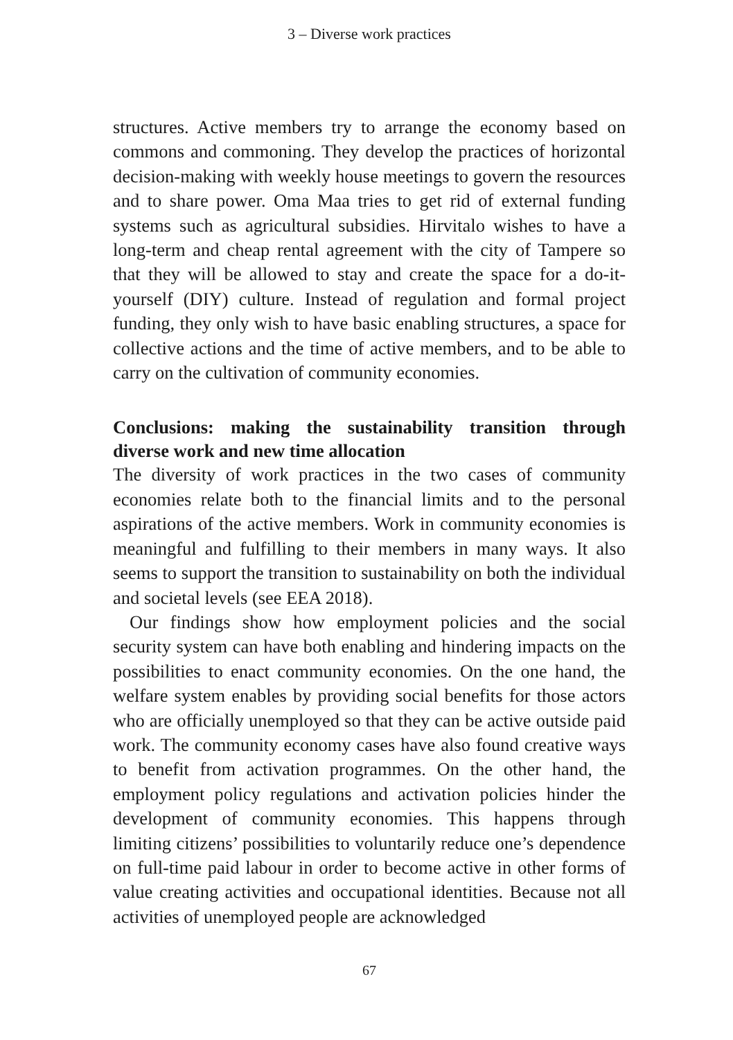3 – Diverse work practices
structures. Active members try to arrange the economy based on commons and commoning. They develop the practices of horizontal decision-making with weekly house meetings to govern the resources and to share power. Oma Maa tries to get rid of external funding systems such as agricultural subsidies. Hirvitalo wishes to have a long-term and cheap rental agreement with the city of Tampere so that they will be allowed to stay and create the space for a do-it-yourself (DIY) culture. Instead of regulation and formal project funding, they only wish to have basic enabling structures, a space for collective actions and the time of active members, and to be able to carry on the cultivation of community economies.
Conclusions: making the sustainability transition through diverse work and new time allocation
The diversity of work practices in the two cases of community economies relate both to the financial limits and to the personal aspirations of the active members. Work in community economies is meaningful and fulfilling to their members in many ways. It also seems to support the transition to sustainability on both the individual and societal levels (see EEA 2018).
Our findings show how employment policies and the social security system can have both enabling and hindering impacts on the possibilities to enact community economies. On the one hand, the welfare system enables by providing social benefits for those actors who are officially unemployed so that they can be active outside paid work. The community economy cases have also found creative ways to benefit from activation programmes. On the other hand, the employment policy regulations and activation policies hinder the development of community economies. This happens through limiting citizens’ possibilities to voluntarily reduce one’s dependence on full-time paid labour in order to become active in other forms of value creating activities and occupational identities. Because not all activities of unemployed people are acknowledged
67